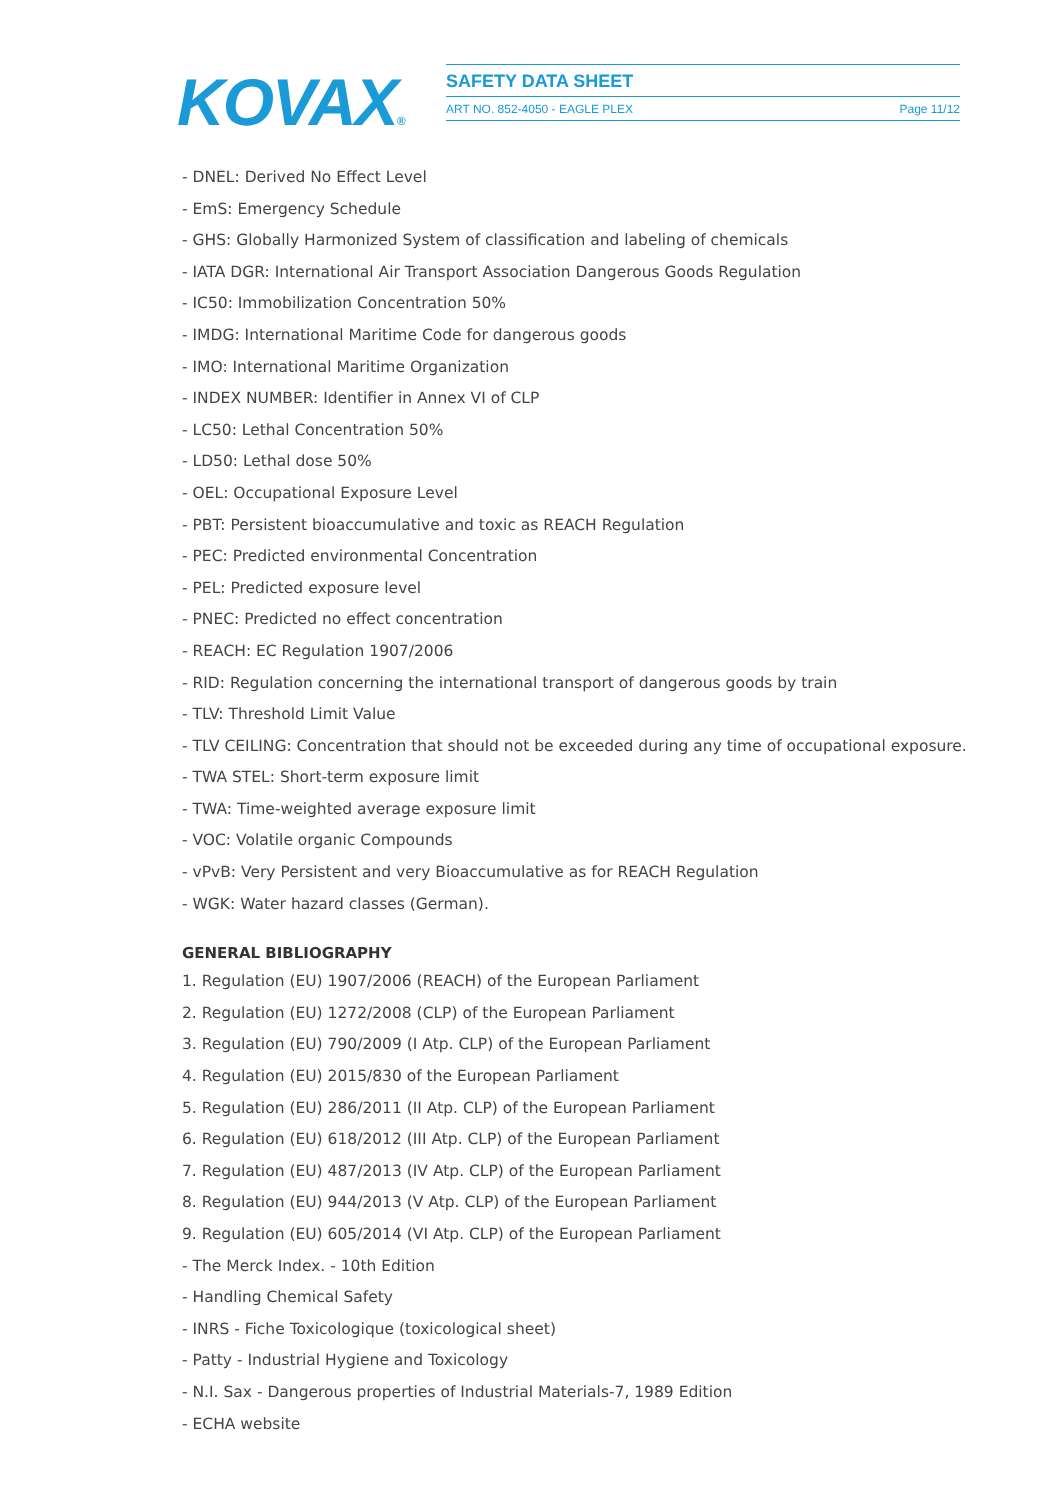KOVAX®
SAFETY DATA SHEET
ART NO. 852-4050 - EAGLE PLEX Page 11/12
- DNEL: Derived No Effect Level
- EmS: Emergency Schedule
- GHS: Globally Harmonized System of classification and labeling of chemicals
- IATA DGR: International Air Transport Association Dangerous Goods Regulation
- IC50: Immobilization Concentration 50%
- IMDG: International Maritime Code for dangerous goods
- IMO: International Maritime Organization
- INDEX NUMBER: Identifier in Annex VI of CLP
- LC50: Lethal Concentration 50%
- LD50: Lethal dose 50%
- OEL: Occupational Exposure Level
- PBT: Persistent bioaccumulative and toxic as REACH Regulation
- PEC: Predicted environmental Concentration
- PEL: Predicted exposure level
- PNEC: Predicted no effect concentration
- REACH: EC Regulation 1907/2006
- RID: Regulation concerning the international transport of dangerous goods by train
- TLV: Threshold Limit Value
- TLV CEILING: Concentration that should not be exceeded during any time of occupational exposure.
- TWA STEL: Short-term exposure limit
- TWA: Time-weighted average exposure limit
- VOC: Volatile organic Compounds
- vPvB: Very Persistent and very Bioaccumulative as for REACH Regulation
- WGK: Water hazard classes (German).
GENERAL BIBLIOGRAPHY
1. Regulation (EU) 1907/2006 (REACH) of the European Parliament
2. Regulation (EU) 1272/2008 (CLP) of the European Parliament
3. Regulation (EU) 790/2009 (I Atp. CLP) of the European Parliament
4. Regulation (EU) 2015/830 of the European Parliament
5. Regulation (EU) 286/2011 (II Atp. CLP) of the European Parliament
6. Regulation (EU) 618/2012 (III Atp. CLP) of the European Parliament
7. Regulation (EU) 487/2013 (IV Atp. CLP) of the European Parliament
8. Regulation (EU) 944/2013 (V Atp. CLP) of the European Parliament
9. Regulation (EU) 605/2014 (VI Atp. CLP) of the European Parliament
- The Merck Index. - 10th Edition
- Handling Chemical Safety
- INRS - Fiche Toxicologique (toxicological sheet)
- Patty - Industrial Hygiene and Toxicology
- N.I. Sax - Dangerous properties of Industrial Materials-7, 1989 Edition
- ECHA website